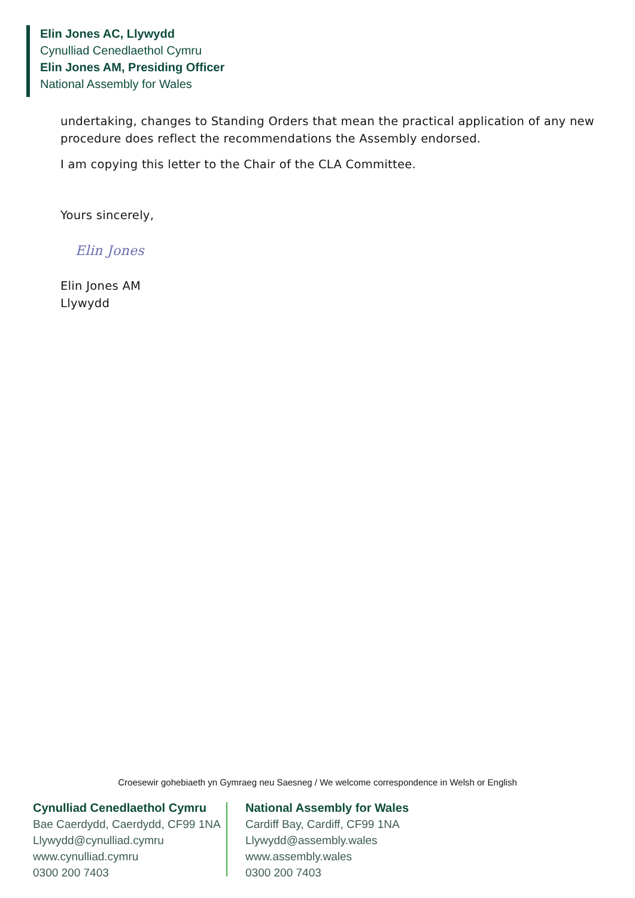Elin Jones AC, Llywydd
Cynulliad Cenedlaethol Cymru
Elin Jones AM, Presiding Officer
National Assembly for Wales
undertaking, changes to Standing Orders that mean the practical application of any new procedure does reflect the recommendations the Assembly endorsed.
I am copying this letter to the Chair of the CLA Committee.
Yours sincerely,
Elin Jones
Elin Jones AM
Llywydd
Croesewir gohebiaeth yn Gymraeg neu Saesneg / We welcome correspondence in Welsh or English
Cynulliad Cenedlaethol Cymru
Bae Caerdydd, Caerdydd, CF99 1NA
Llywydd@cynulliad.cymru
www.cynulliad.cymru
0300 200 7403
National Assembly for Wales
Cardiff Bay, Cardiff, CF99 1NA
Llywydd@assembly.wales
www.assembly.wales
0300 200 7403